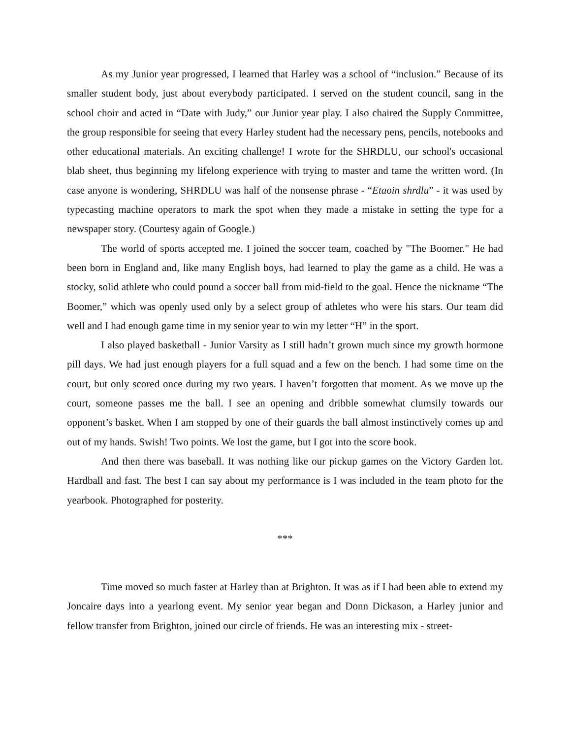As my Junior year progressed, I learned that Harley was a school of “inclusion.” Because of its smaller student body, just about everybody participated. I served on the student council, sang in the school choir and acted in “Date with Judy,” our Junior year play. I also chaired the Supply Committee, the group responsible for seeing that every Harley student had the necessary pens, pencils, notebooks and other educational materials. An exciting challenge! I wrote for the SHRDLU, our school's occasional blab sheet, thus beginning my lifelong experience with trying to master and tame the written word. (In case anyone is wondering, SHRDLU was half of the nonsense phrase - “Etaoin shrdlu” - it was used by typecasting machine operators to mark the spot when they made a mistake in setting the type for a newspaper story. (Courtesy again of Google.)
The world of sports accepted me. I joined the soccer team, coached by "The Boomer." He had been born in England and, like many English boys, had learned to play the game as a child. He was a stocky, solid athlete who could pound a soccer ball from mid-field to the goal. Hence the nickname “The Boomer,” which was openly used only by a select group of athletes who were his stars. Our team did well and I had enough game time in my senior year to win my letter “H” in the sport.
I also played basketball - Junior Varsity as I still hadn’t grown much since my growth hormone pill days. We had just enough players for a full squad and a few on the bench. I had some time on the court, but only scored once during my two years. I haven’t forgotten that moment. As we move up the court, someone passes me the ball. I see an opening and dribble somewhat clumsily towards our opponent’s basket. When I am stopped by one of their guards the ball almost instinctively comes up and out of my hands. Swish! Two points. We lost the game, but I got into the score book.
And then there was baseball. It was nothing like our pickup games on the Victory Garden lot. Hardball and fast. The best I can say about my performance is I was included in the team photo for the yearbook. Photographed for posterity.
***
Time moved so much faster at Harley than at Brighton. It was as if I had been able to extend my Joncaire days into a yearlong event. My senior year began and Donn Dickason, a Harley junior and fellow transfer from Brighton, joined our circle of friends. He was an interesting mix - street-